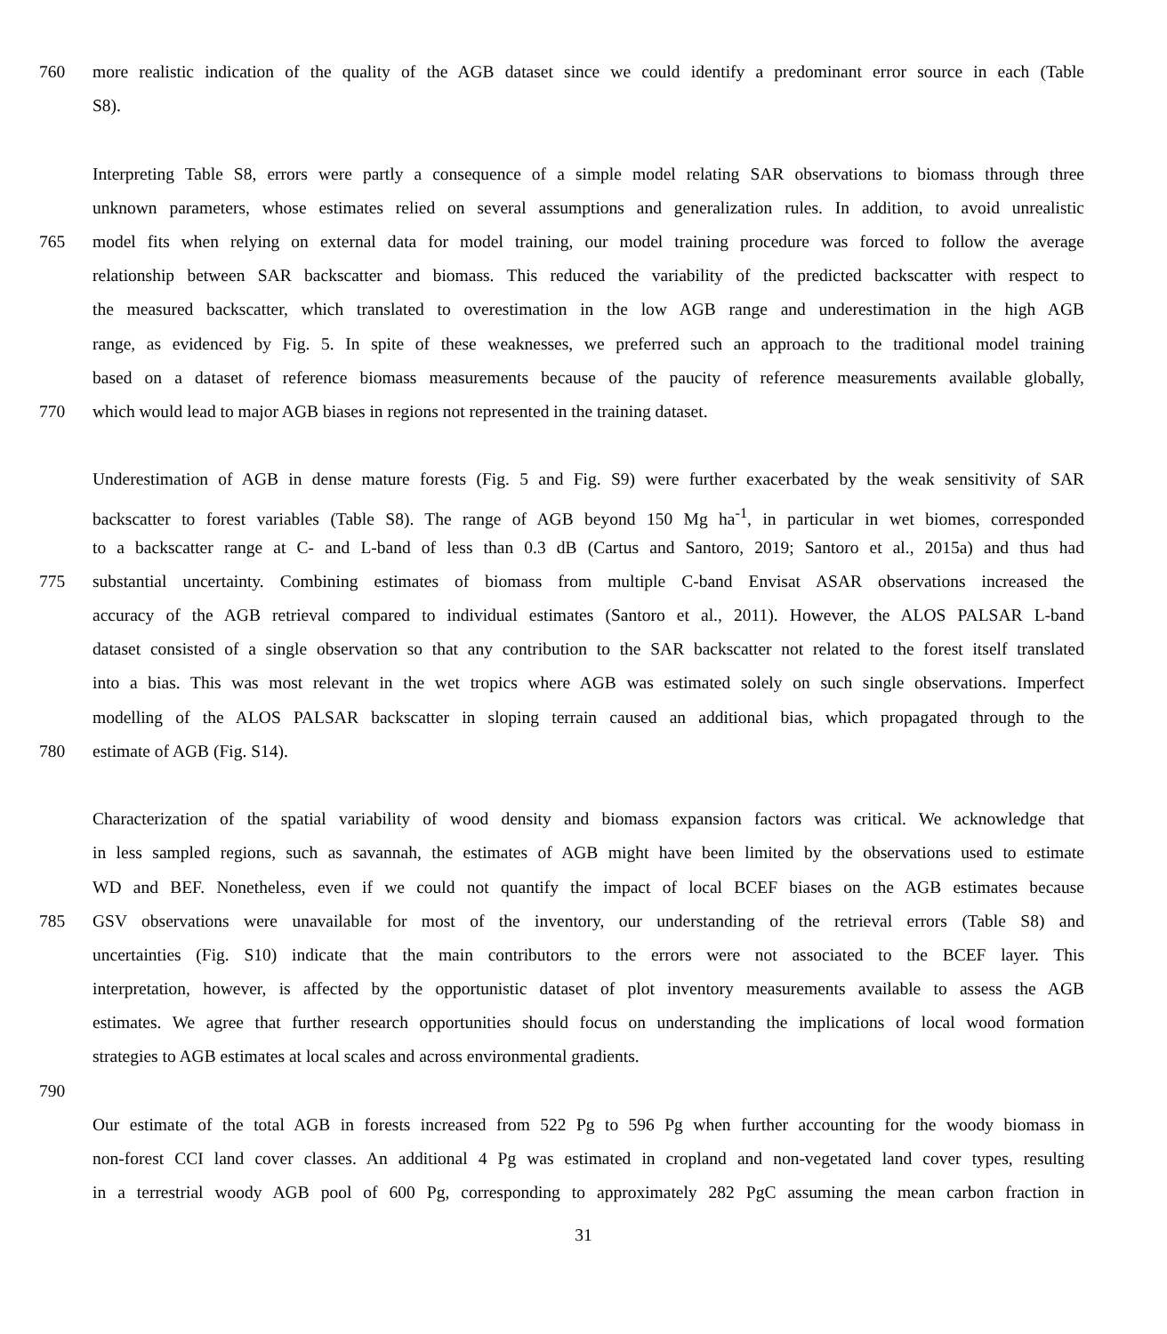760 more realistic indication of the quality of the AGB dataset since we could identify a predominant error source in each (Table
S8).
Interpreting Table S8, errors were partly a consequence of a simple model relating SAR observations to biomass through three
unknown parameters, whose estimates relied on several assumptions and generalization rules. In addition, to avoid unrealistic
765 model fits when relying on external data for model training, our model training procedure was forced to follow the average
relationship between SAR backscatter and biomass. This reduced the variability of the predicted backscatter with respect to
the measured backscatter, which translated to overestimation in the low AGB range and underestimation in the high AGB
range, as evidenced by Fig. 5. In spite of these weaknesses, we preferred such an approach to the traditional model training
based on a dataset of reference biomass measurements because of the paucity of reference measurements available globally,
770 which would lead to major AGB biases in regions not represented in the training dataset.
Underestimation of AGB in dense mature forests (Fig. 5 and Fig. S9) were further exacerbated by the weak sensitivity of SAR
backscatter to forest variables (Table S8). The range of AGB beyond 150 Mg ha<sup>-1</sup>, in particular in wet biomes, corresponded
to a backscatter range at C- and L-band of less than 0.3 dB (Cartus and Santoro, 2019; Santoro et al., 2015a) and thus had
775 substantial uncertainty. Combining estimates of biomass from multiple C-band Envisat ASAR observations increased the
accuracy of the AGB retrieval compared to individual estimates (Santoro et al., 2011). However, the ALOS PALSAR L-band
dataset consisted of a single observation so that any contribution to the SAR backscatter not related to the forest itself translated
into a bias. This was most relevant in the wet tropics where AGB was estimated solely on such single observations. Imperfect
modelling of the ALOS PALSAR backscatter in sloping terrain caused an additional bias, which propagated through to the
780 estimate of AGB (Fig. S14).
Characterization of the spatial variability of wood density and biomass expansion factors was critical. We acknowledge that
in less sampled regions, such as savannah, the estimates of AGB might have been limited by the observations used to estimate
WD and BEF. Nonetheless, even if we could not quantify the impact of local BCEF biases on the AGB estimates because
785 GSV observations were unavailable for most of the inventory, our understanding of the retrieval errors (Table S8) and
uncertainties (Fig. S10) indicate that the main contributors to the errors were not associated to the BCEF layer. This
interpretation, however, is affected by the opportunistic dataset of plot inventory measurements available to assess the AGB
estimates. We agree that further research opportunities should focus on understanding the implications of local wood formation
strategies to AGB estimates at local scales and across environmental gradients.
790
Our estimate of the total AGB in forests increased from 522 Pg to 596 Pg when further accounting for the woody biomass in
non-forest CCI land cover classes. An additional 4 Pg was estimated in cropland and non-vegetated land cover types, resulting
in a terrestrial woody AGB pool of 600 Pg, corresponding to approximately 282 PgC assuming the mean carbon fraction in
31